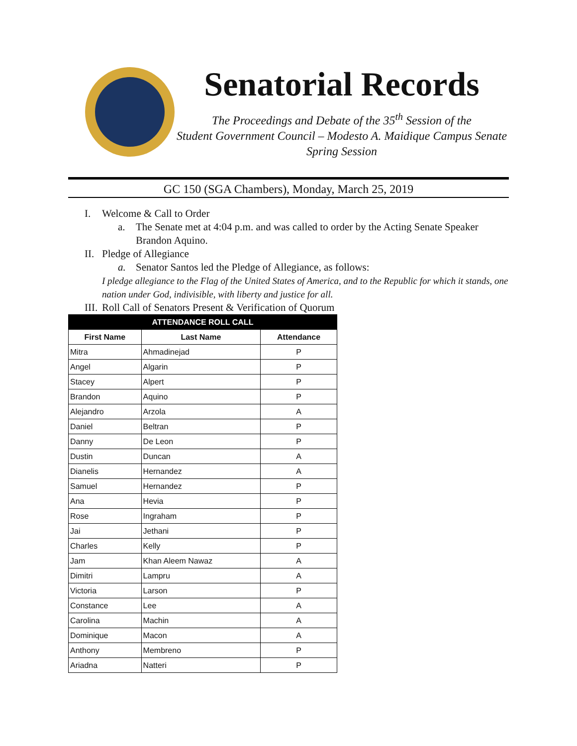Senatorial Records
The Proceedings and Debate of the 35<sup>th</sup> Session of the
Student Government Council – Modesto A. Maidique Campus Senate
Spring Session
GC 150 (SGA Chambers), Monday, March 25, 2019
I. Welcome & Call to Order
a. The Senate met at 4:04 p.m. and was called to order by the Acting Senate Speaker
Brandon Aquino.
II. Pledge of Allegiance
a. Senator Santos led the Pledge of Allegiance, as follows:
I pledge allegiance to the Flag of the United States of America, and to the Republic for which it stands, one nation under God, indivisible, with liberty and justice for all.
III. Roll Call of Senators Present & Verification of Quorum
| ATTENDANCE ROLL CALL | | |
| --- | --- | --- |
| First Name | Last Name | Attendance |
| Mitra | Ahmadinejad | P |
| Angel | Algarin | P |
| Stacey | Alpert | P |
| Brandon | Aquino | P |
| Alejandro | Arzola | A |
| Daniel | Beltran | P |
| Danny | De Leon | P |
| Dustin | Duncan | A |
| Dianelis | Hernandez | A |
| Samuel | Hernandez | P |
| Ana | Hevia | P |
| Rose | Ingraham | P |
| Jai | Jethani | P |
| Charles | Kelly | P |
| Jam | Khan Aleem Nawaz | A |
| Dimitri | Lampru | A |
| Victoria | Larson | P |
| Constance | Lee | A |
| Carolina | Machin | A |
| Dominique | Macon | A |
| Anthony | Membreno | P |
| Ariadna | Natteri | P |